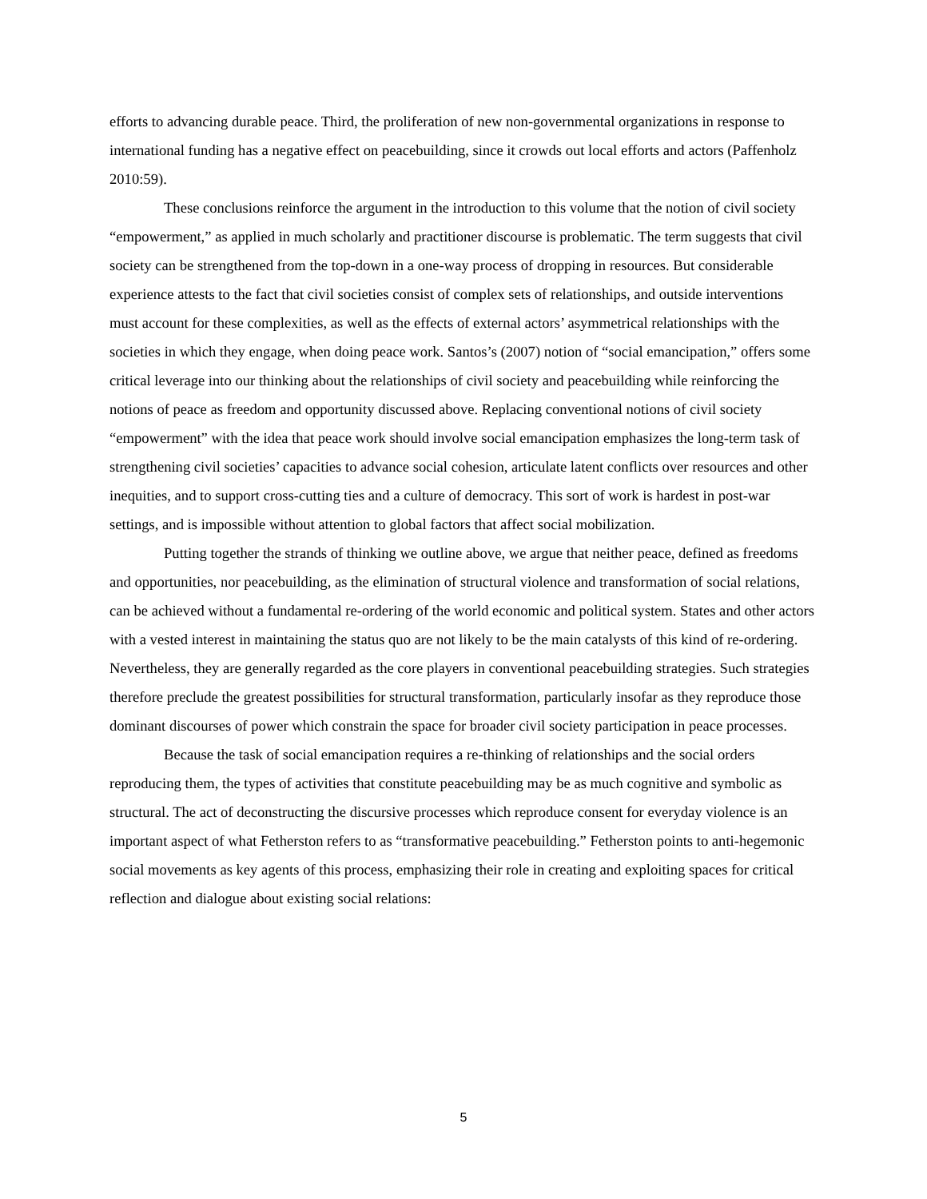efforts to advancing durable peace. Third, the proliferation of new non-governmental organizations in response to international funding has a negative effect on peacebuilding, since it crowds out local efforts and actors (Paffenholz 2010:59).
These conclusions reinforce the argument in the introduction to this volume that the notion of civil society “empowerment,” as applied in much scholarly and practitioner discourse is problematic. The term suggests that civil society can be strengthened from the top-down in a one-way process of dropping in resources. But considerable experience attests to the fact that civil societies consist of complex sets of relationships, and outside interventions must account for these complexities, as well as the effects of external actors’ asymmetrical relationships with the societies in which they engage, when doing peace work. Santos’s (2007) notion of “social emancipation,” offers some critical leverage into our thinking about the relationships of civil society and peacebuilding while reinforcing the notions of peace as freedom and opportunity discussed above. Replacing conventional notions of civil society “empowerment” with the idea that peace work should involve social emancipation emphasizes the long-term task of strengthening civil societies’ capacities to advance social cohesion, articulate latent conflicts over resources and other inequities, and to support cross-cutting ties and a culture of democracy. This sort of work is hardest in post-war settings, and is impossible without attention to global factors that affect social mobilization.
Putting together the strands of thinking we outline above, we argue that neither peace, defined as freedoms and opportunities, nor peacebuilding, as the elimination of structural violence and transformation of social relations, can be achieved without a fundamental re-ordering of the world economic and political system. States and other actors with a vested interest in maintaining the status quo are not likely to be the main catalysts of this kind of re-ordering. Nevertheless, they are generally regarded as the core players in conventional peacebuilding strategies. Such strategies therefore preclude the greatest possibilities for structural transformation, particularly insofar as they reproduce those dominant discourses of power which constrain the space for broader civil society participation in peace processes.
Because the task of social emancipation requires a re-thinking of relationships and the social orders reproducing them, the types of activities that constitute peacebuilding may be as much cognitive and symbolic as structural. The act of deconstructing the discursive processes which reproduce consent for everyday violence is an important aspect of what Fetherston refers to as “transformative peacebuilding.” Fetherston points to anti-hegemonic social movements as key agents of this process, emphasizing their role in creating and exploiting spaces for critical reflection and dialogue about existing social relations:
5